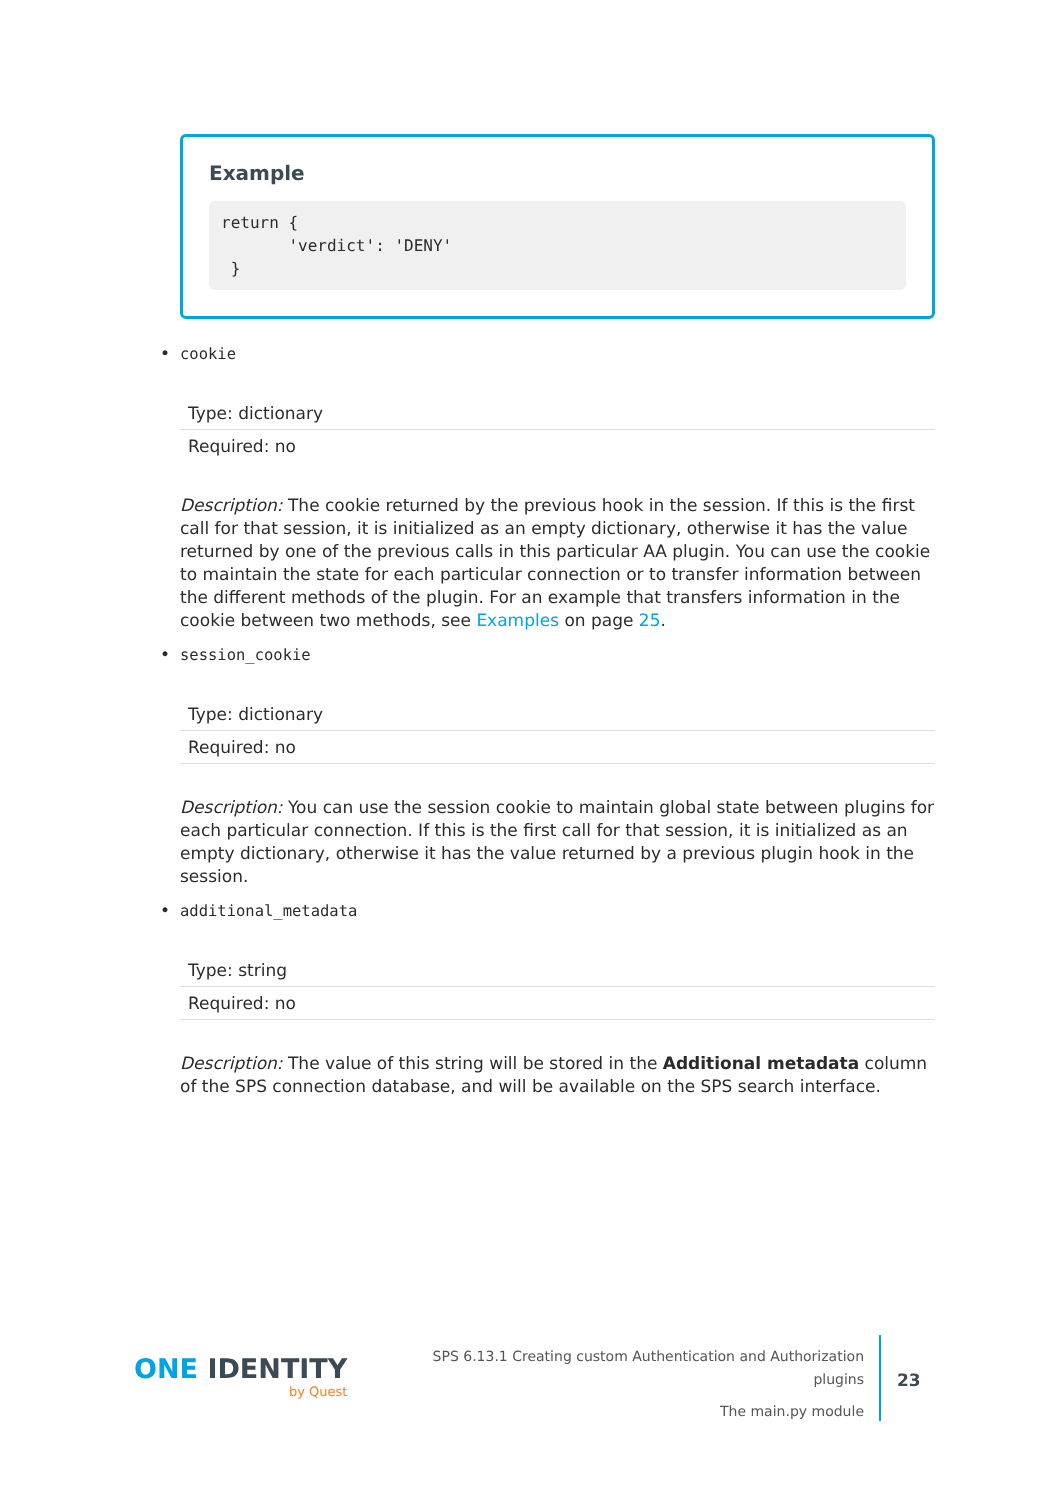Example
return {
       'verdict': 'DENY'
 }
• cookie
| Type: dictionary |
| Required: no |
Description: The cookie returned by the previous hook in the session. If this is the first call for that session, it is initialized as an empty dictionary, otherwise it has the value returned by one of the previous calls in this particular AA plugin. You can use the cookie to maintain the state for each particular connection or to transfer information between the different methods of the plugin. For an example that transfers information in the cookie between two methods, see Examples on page 25.
• session_cookie
| Type: dictionary |
| Required: no |
Description: You can use the session cookie to maintain global state between plugins for each particular connection. If this is the first call for that session, it is initialized as an empty dictionary, otherwise it has the value returned by a previous plugin hook in the session.
• additional_metadata
| Type: string |
| Required: no |
Description: The value of this string will be stored in the Additional metadata column of the SPS connection database, and will be available on the SPS search interface.
ONE IDENTITY
by Quest
SPS 6.13.1 Creating custom Authentication and Authorization
plugins
The main.py module
23